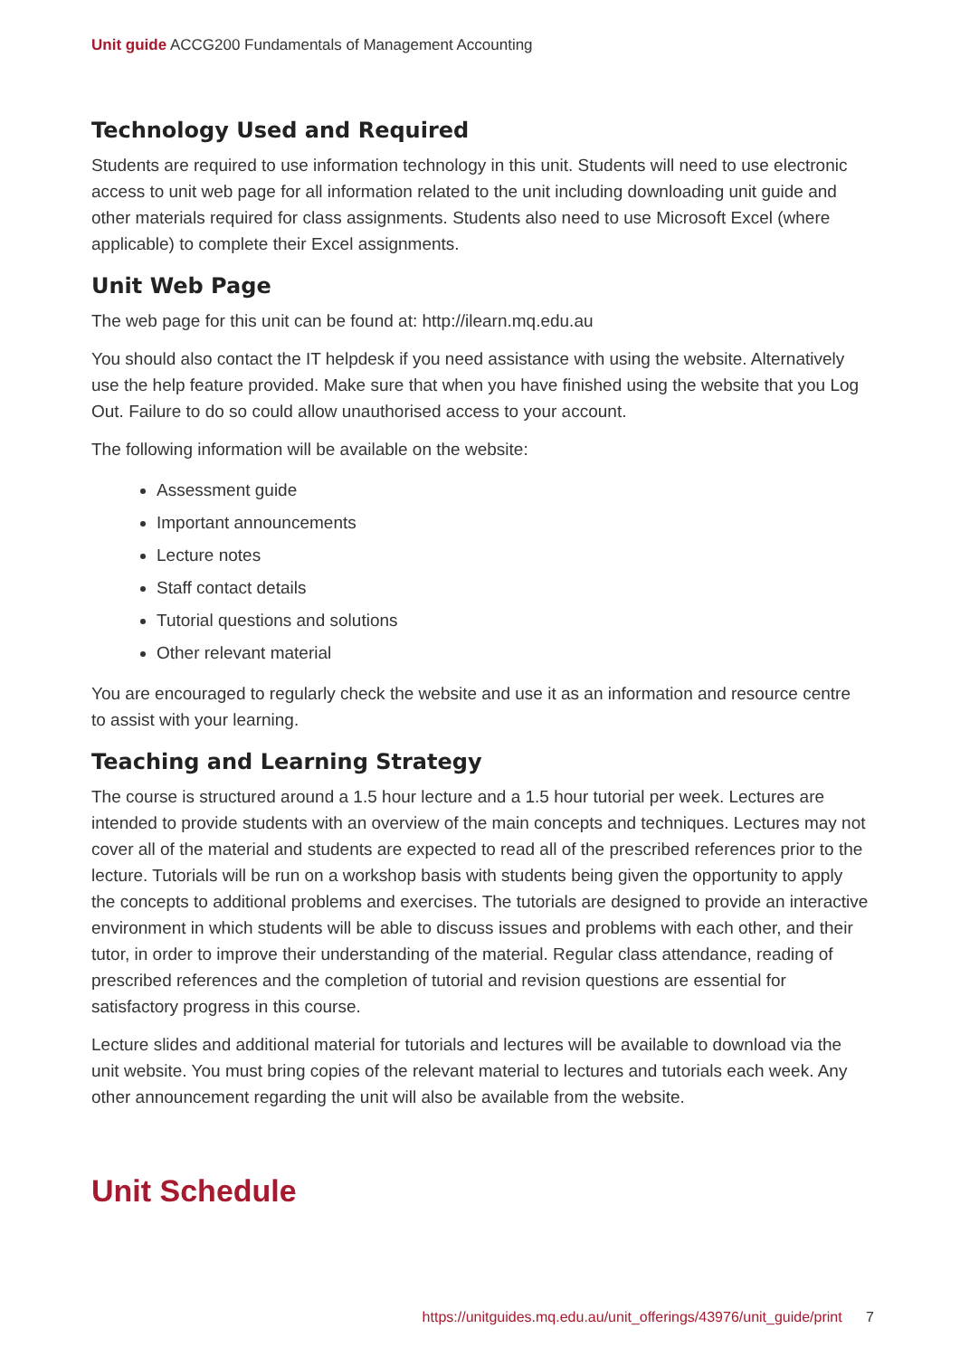Unit guide ACCG200 Fundamentals of Management Accounting
Technology Used and Required
Students are required to use information technology in this unit. Students will need to use electronic access to unit web page for all information related to the unit including downloading unit guide and other materials required for class assignments. Students also need to use Microsoft Excel (where applicable) to complete their Excel assignments.
Unit Web Page
The web page for this unit can be found at: http://ilearn.mq.edu.au
You should also contact the IT helpdesk if you need assistance with using the website. Alternatively use the help feature provided. Make sure that when you have finished using the website that you Log Out. Failure to do so could allow unauthorised access to your account.
The following information will be available on the website:
Assessment guide
Important announcements
Lecture notes
Staff contact details
Tutorial questions and solutions
Other relevant material
You are encouraged to regularly check the website and use it as an information and resource centre to assist with your learning.
Teaching and Learning Strategy
The course is structured around a 1.5 hour lecture and a 1.5 hour tutorial per week. Lectures are intended to provide students with an overview of the main concepts and techniques. Lectures may not cover all of the material and students are expected to read all of the prescribed references prior to the lecture. Tutorials will be run on a workshop basis with students being given the opportunity to apply the concepts to additional problems and exercises. The tutorials are designed to provide an interactive environment in which students will be able to discuss issues and problems with each other, and their tutor, in order to improve their understanding of the material. Regular class attendance, reading of prescribed references and the completion of tutorial and revision questions are essential for satisfactory progress in this course.
Lecture slides and additional material for tutorials and lectures will be available to download via the unit website. You must bring copies of the relevant material to lectures and tutorials each week. Any other announcement regarding the unit will also be available from the website.
Unit Schedule
https://unitguides.mq.edu.au/unit_offerings/43976/unit_guide/print 7